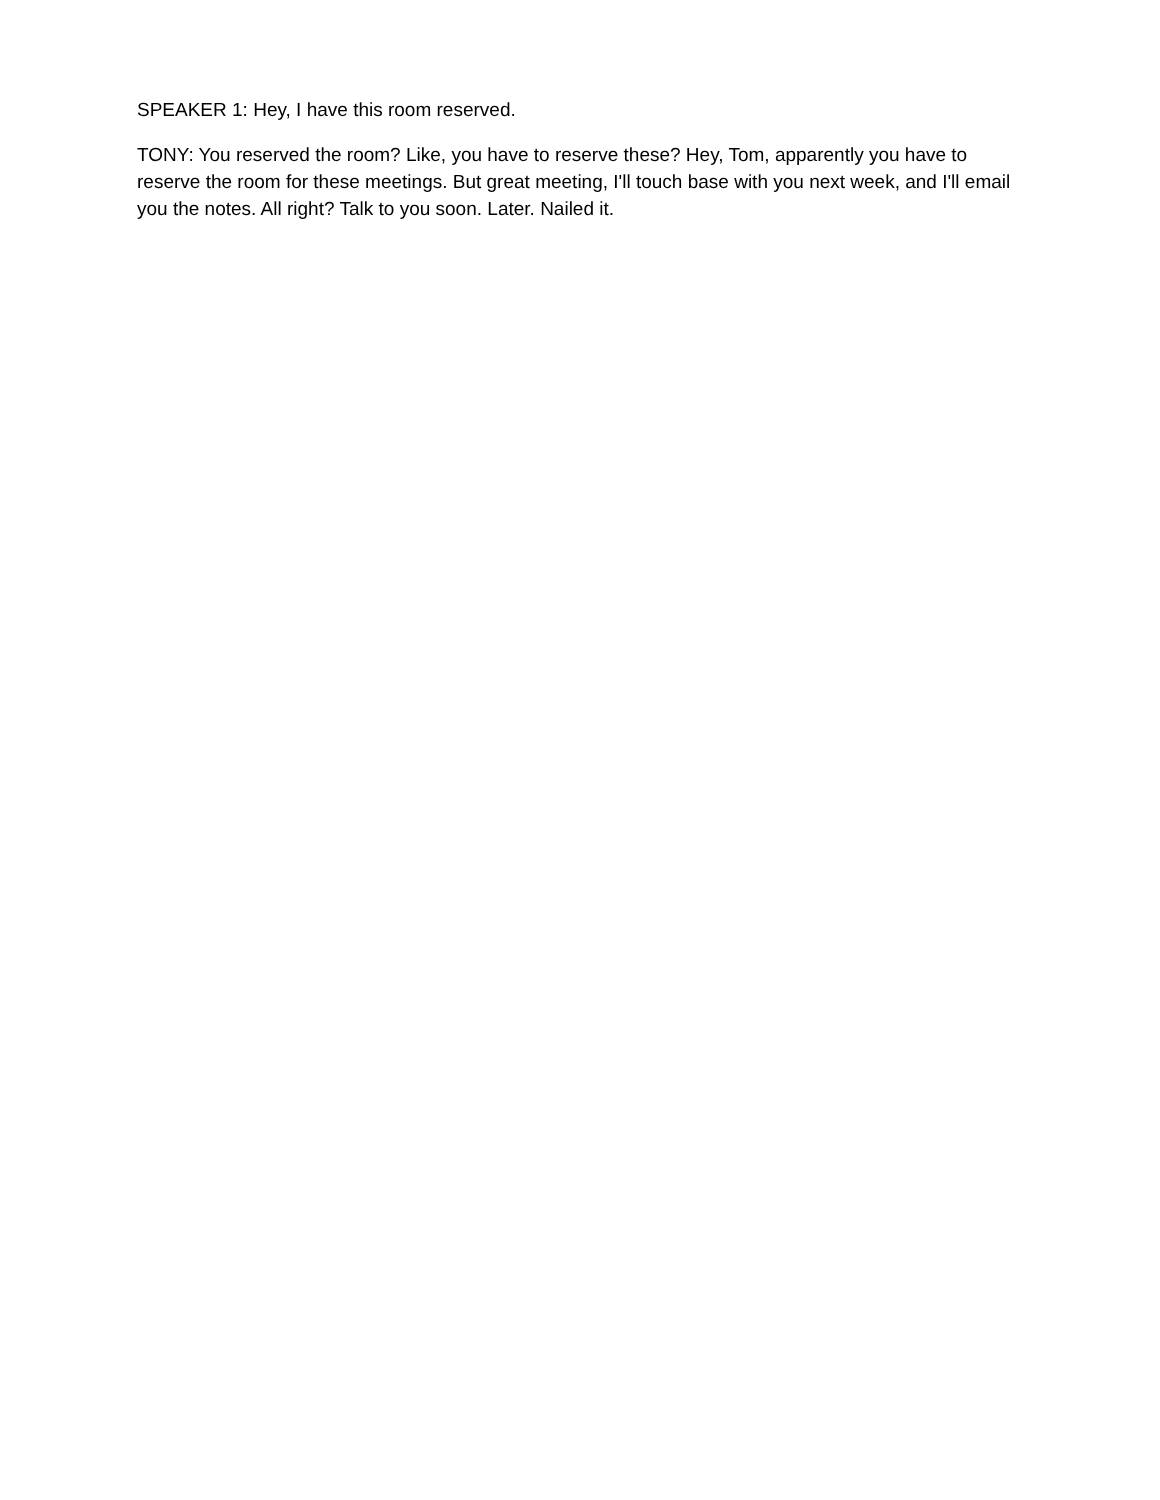SPEAKER 1: Hey, I have this room reserved.
TONY: You reserved the room? Like, you have to reserve these? Hey, Tom, apparently you have to reserve the room for these meetings. But great meeting, I'll touch base with you next week, and I'll email you the notes. All right? Talk to you soon. Later. Nailed it.